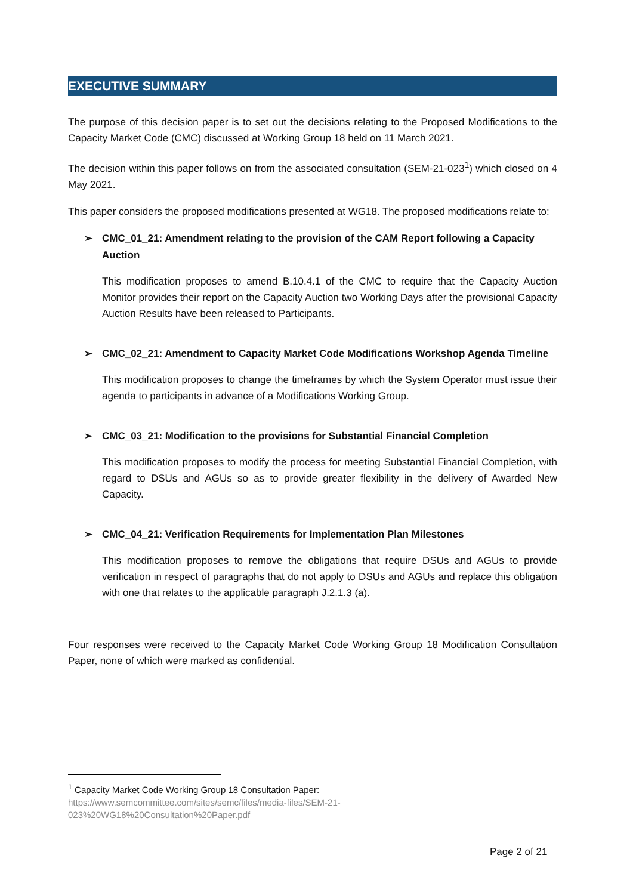EXECUTIVE SUMMARY
The purpose of this decision paper is to set out the decisions relating to the Proposed Modifications to the Capacity Market Code (CMC) discussed at Working Group 18 held on 11 March 2021.
The decision within this paper follows on from the associated consultation (SEM-21-023<sup>1</sup>) which closed on 4 May 2021.
This paper considers the proposed modifications presented at WG18. The proposed modifications relate to:
➢ CMC_01_21: Amendment relating to the provision of the CAM Report following a Capacity Auction
This modification proposes to amend B.10.4.1 of the CMC to require that the Capacity Auction Monitor provides their report on the Capacity Auction two Working Days after the provisional Capacity Auction Results have been released to Participants.
➢ CMC_02_21: Amendment to Capacity Market Code Modifications Workshop Agenda Timeline
This modification proposes to change the timeframes by which the System Operator must issue their agenda to participants in advance of a Modifications Working Group.
➢ CMC_03_21: Modification to the provisions for Substantial Financial Completion
This modification proposes to modify the process for meeting Substantial Financial Completion, with regard to DSUs and AGUs so as to provide greater flexibility in the delivery of Awarded New Capacity.
➢ CMC_04_21: Verification Requirements for Implementation Plan Milestones
This modification proposes to remove the obligations that require DSUs and AGUs to provide verification in respect of paragraphs that do not apply to DSUs and AGUs and replace this obligation with one that relates to the applicable paragraph J.2.1.3 (a).
Four responses were received to the Capacity Market Code Working Group 18 Modification Consultation Paper, none of which were marked as confidential.
<sup>1</sup> Capacity Market Code Working Group 18 Consultation Paper:
https://www.semcommittee.com/sites/semc/files/media-files/SEM-21-
023%20WG18%20Consultation%20Paper.pdf
Page 2 of 21